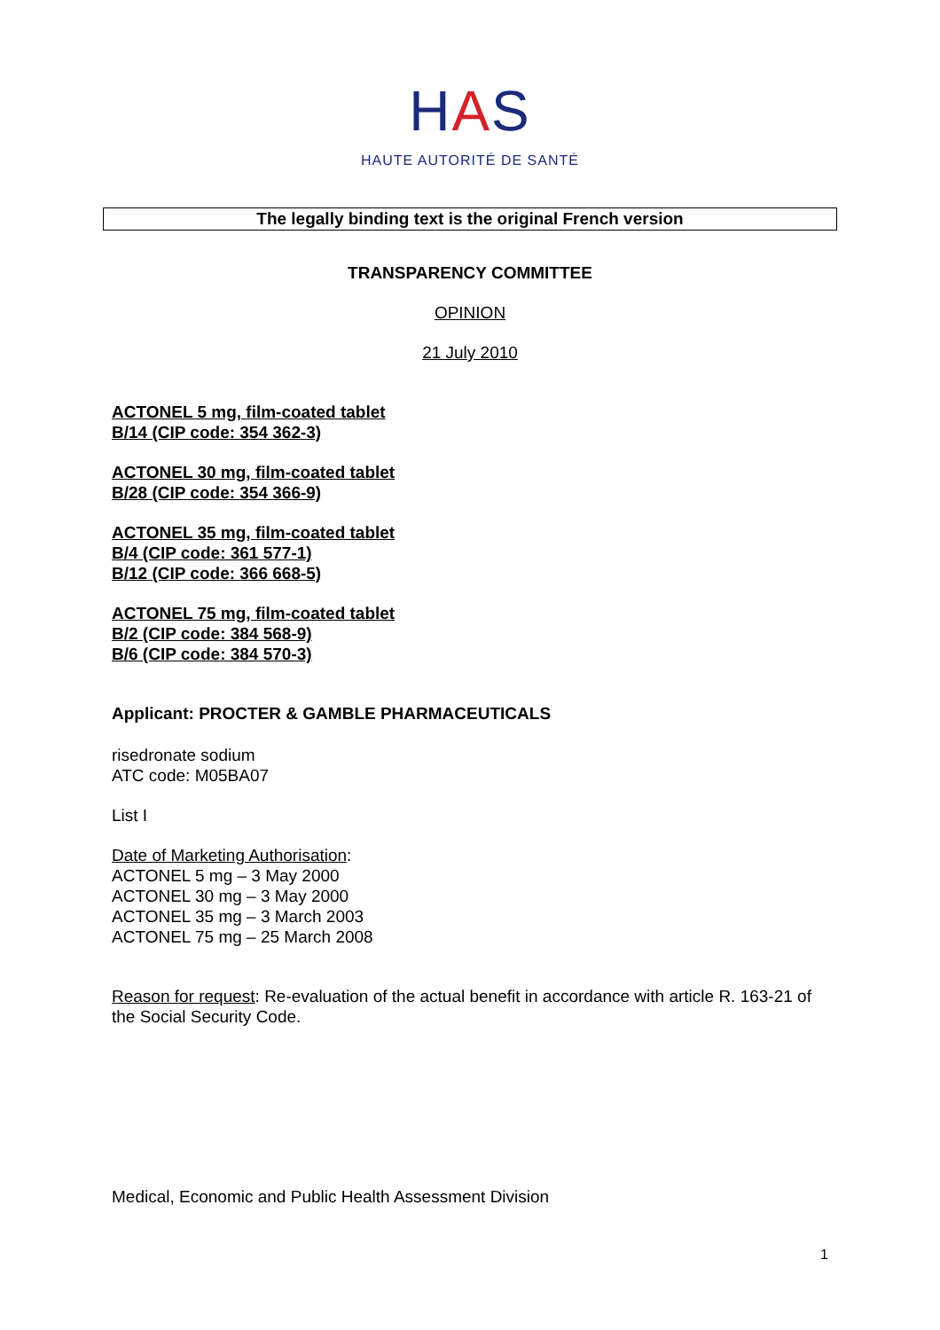HAS
HAUTE AUTORITÉ DE SANTÉ
The legally binding text is the original French version
TRANSPARENCY COMMITTEE
OPINION
21 July 2010
ACTONEL 5 mg, film-coated tablet
B/14 (CIP code: 354 362-3)
ACTONEL 30 mg, film-coated tablet
B/28 (CIP code: 354 366-9)
ACTONEL 35 mg, film-coated tablet
B/4 (CIP code: 361 577-1)
B/12 (CIP code: 366 668-5)
ACTONEL 75 mg, film-coated tablet
B/2 (CIP code: 384 568-9)
B/6 (CIP code: 384 570-3)
Applicant: PROCTER & GAMBLE PHARMACEUTICALS
risedronate sodium
ATC code: M05BA07
List I
Date of Marketing Authorisation:
ACTONEL 5 mg – 3 May 2000
ACTONEL 30 mg – 3 May 2000
ACTONEL 35 mg – 3 March 2003
ACTONEL 75 mg – 25 March 2008
Reason for request: Re-evaluation of the actual benefit in accordance with article R. 163-21 of the Social Security Code.
Medical, Economic and Public Health Assessment Division
1